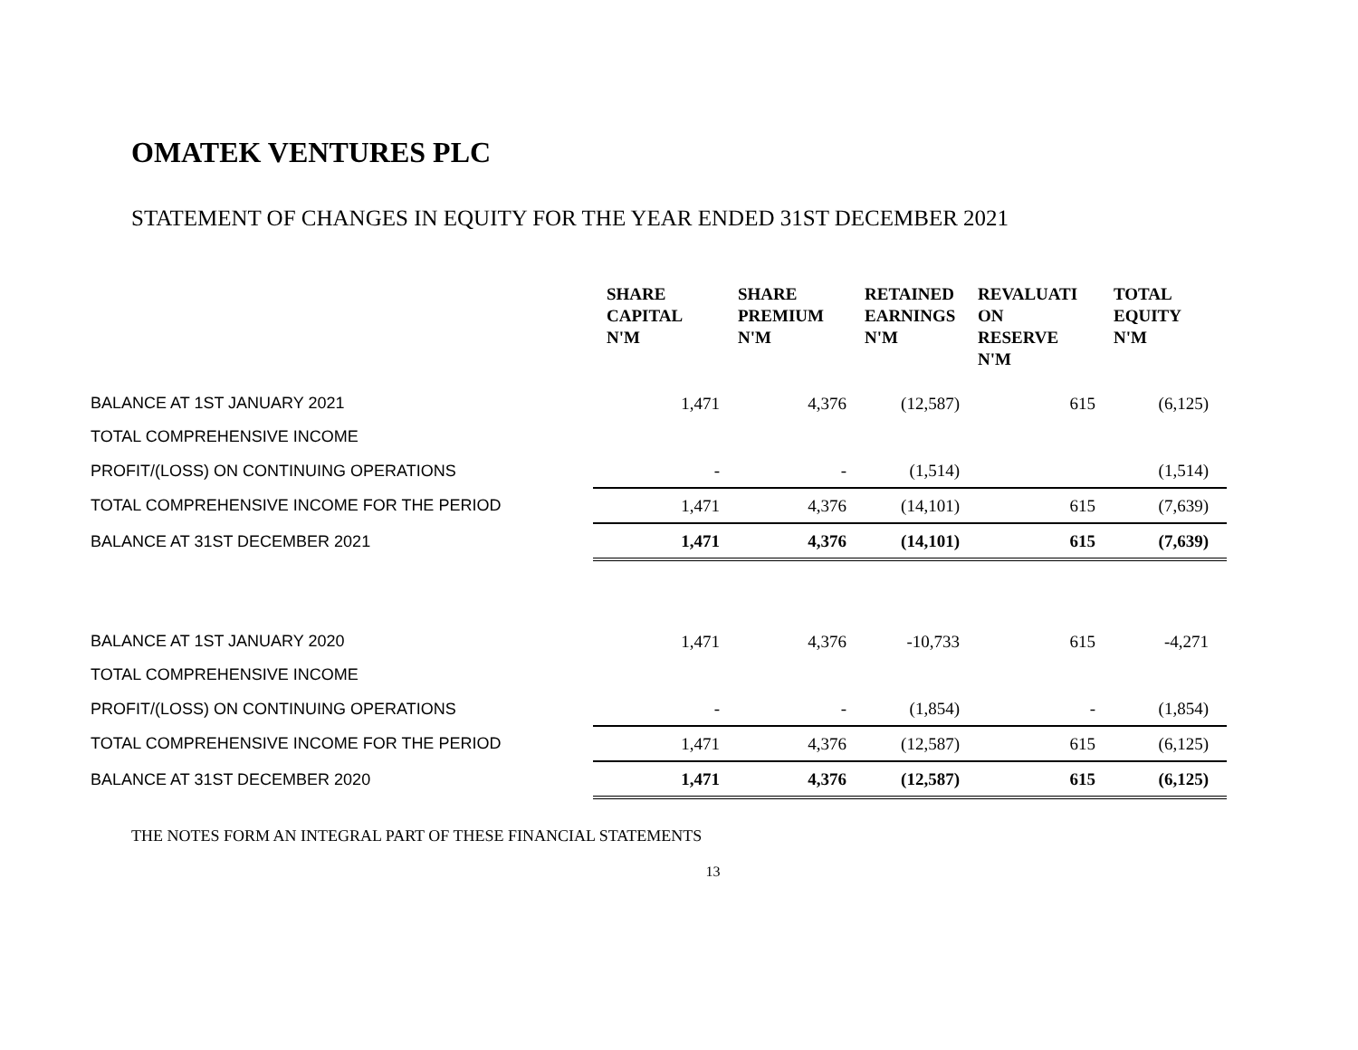OMATEK VENTURES PLC
STATEMENT OF CHANGES IN EQUITY FOR THE YEAR ENDED 31ST DECEMBER 2021
| | SHARE CAPITAL N'M | SHARE PREMIUM N'M | RETAINED EARNINGS N'M | REVALUATI ON RESERVE N'M | TOTAL EQUITY N'M |
| --- | --- | --- | --- | --- | --- |
| BALANCE AT 1ST JANUARY 2021 | 1,471 | 4,376 | (12,587) | 615 | (6,125) |
| TOTAL COMPREHENSIVE INCOME | | | | | |
| PROFIT/(LOSS) ON CONTINUING OPERATIONS | - | - | (1,514) | | (1,514) |
| TOTAL COMPREHENSIVE INCOME FOR THE PERIOD | 1,471 | 4,376 | (14,101) | 615 | (7,639) |
| BALANCE AT 31ST DECEMBER 2021 | 1,471 | 4,376 | (14,101) | 615 | (7,639) |
| BALANCE AT 1ST JANUARY 2020 | 1,471 | 4,376 | -10,733 | 615 | -4,271 |
| TOTAL COMPREHENSIVE INCOME | | | | | |
| PROFIT/(LOSS) ON CONTINUING OPERATIONS | - | - | (1,854) | - | (1,854) |
| TOTAL COMPREHENSIVE INCOME FOR THE PERIOD | 1,471 | 4,376 | (12,587) | 615 | (6,125) |
| BALANCE AT 31ST DECEMBER 2020 | 1,471 | 4,376 | (12,587) | 615 | (6,125) |
THE NOTES FORM AN INTEGRAL PART OF THESE FINANCIAL STATEMENTS
13